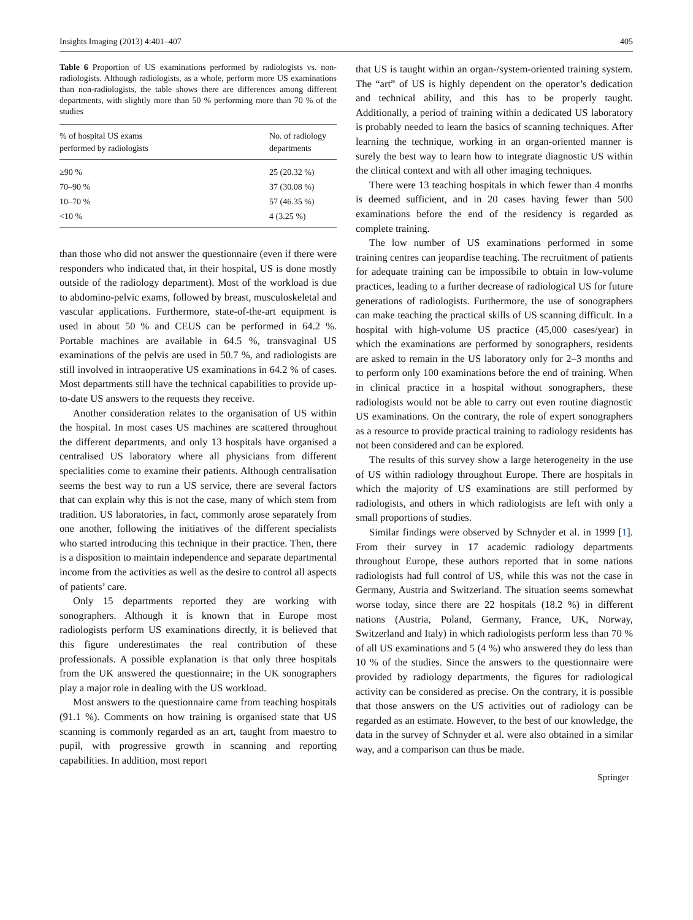Insights Imaging (2013) 4:401–407 405
Table 6 Proportion of US examinations performed by radiologists vs. non-radiologists. Although radiologists, as a whole, perform more US examinations than non-radiologists, the table shows there are differences among different departments, with slightly more than 50 % performing more than 70 % of the studies
| % of hospital US exams performed by radiologists | No. of radiology departments |
| --- | --- |
| ≥90 % | 25 (20.32 %) |
| 70–90 % | 37 (30.08 %) |
| 10–70 % | 57 (46.35 %) |
| <10 % | 4 (3.25 %) |
than those who did not answer the questionnaire (even if there were responders who indicated that, in their hospital, US is done mostly outside of the radiology department). Most of the workload is due to abdomino-pelvic exams, followed by breast, musculoskeletal and vascular applications. Furthermore, state-of-the-art equipment is used in about 50 % and CEUS can be performed in 64.2 %. Portable machines are available in 64.5 %, transvaginal US examinations of the pelvis are used in 50.7 %, and radiologists are still involved in intraoperative US examinations in 64.2 % of cases. Most departments still have the technical capabilities to provide up-to-date US answers to the requests they receive.
Another consideration relates to the organisation of US within the hospital. In most cases US machines are scattered throughout the different departments, and only 13 hospitals have organised a centralised US laboratory where all physicians from different specialities come to examine their patients. Although centralisation seems the best way to run a US service, there are several factors that can explain why this is not the case, many of which stem from tradition. US laboratories, in fact, commonly arose separately from one another, following the initiatives of the different specialists who started introducing this technique in their practice. Then, there is a disposition to maintain independence and separate departmental income from the activities as well as the desire to control all aspects of patients’ care.
Only 15 departments reported they are working with sonographers. Although it is known that in Europe most radiologists perform US examinations directly, it is believed that this figure underestimates the real contribution of these professionals. A possible explanation is that only three hospitals from the UK answered the questionnaire; in the UK sonographers play a major role in dealing with the US workload.
Most answers to the questionnaire came from teaching hospitals (91.1 %). Comments on how training is organised state that US scanning is commonly regarded as an art, taught from maestro to pupil, with progressive growth in scanning and reporting capabilities. In addition, most report
that US is taught within an organ-/system-oriented training system. The “art” of US is highly dependent on the operator’s dedication and technical ability, and this has to be properly taught. Additionally, a period of training within a dedicated US laboratory is probably needed to learn the basics of scanning techniques. After learning the technique, working in an organ-oriented manner is surely the best way to learn how to integrate diagnostic US within the clinical context and with all other imaging techniques.
There were 13 teaching hospitals in which fewer than 4 months is deemed sufficient, and in 20 cases having fewer than 500 examinations before the end of the residency is regarded as complete training.
The low number of US examinations performed in some training centres can jeopardise teaching. The recruitment of patients for adequate training can be impossibile to obtain in low-volume practices, leading to a further decrease of radiological US for future generations of radiologists. Furthermore, the use of sonographers can make teaching the practical skills of US scanning difficult. In a hospital with high-volume US practice (45,000 cases/year) in which the examinations are performed by sonographers, residents are asked to remain in the US laboratory only for 2–3 months and to perform only 100 examinations before the end of training. When in clinical practice in a hospital without sonographers, these radiologists would not be able to carry out even routine diagnostic US examinations. On the contrary, the role of expert sonographers as a resource to provide practical training to radiology residents has not been considered and can be explored.
The results of this survey show a large heterogeneity in the use of US within radiology throughout Europe. There are hospitals in which the majority of US examinations are still performed by radiologists, and others in which radiologists are left with only a small proportions of studies.
Similar findings were observed by Schnyder et al. in 1999 [1]. From their survey in 17 academic radiology departments throughout Europe, these authors reported that in some nations radiologists had full control of US, while this was not the case in Germany, Austria and Switzerland. The situation seems somewhat worse today, since there are 22 hospitals (18.2 %) in different nations (Austria, Poland, Germany, France, UK, Norway, Switzerland and Italy) in which radiologists perform less than 70 % of all US examinations and 5 (4 %) who answered they do less than 10 % of the studies. Since the answers to the questionnaire were provided by radiology departments, the figures for radiological activity can be considered as precise. On the contrary, it is possible that those answers on the US activities out of radiology can be regarded as an estimate. However, to the best of our knowledge, the data in the survey of Schnyder et al. were also obtained in a similar way, and a comparison can thus be made.
Springer